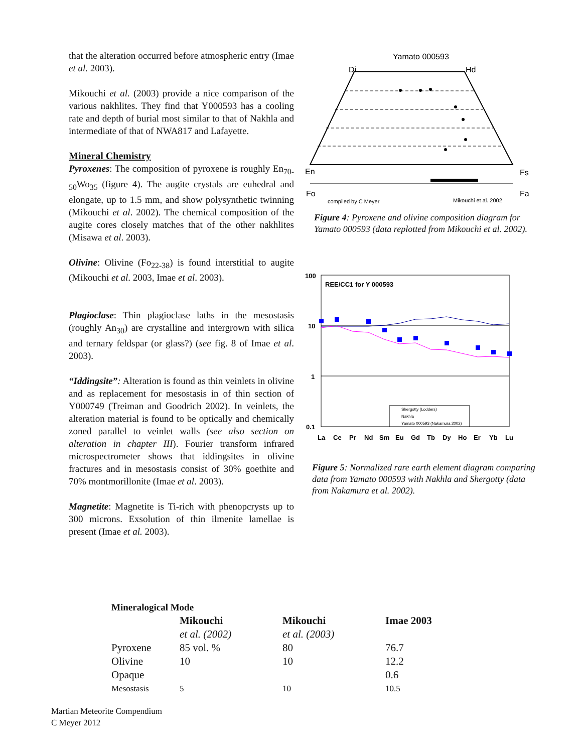that the alteration occurred before atmospheric entry (Imae et al. 2003).
Mikouchi et al. (2003) provide a nice comparison of the various nakhlites. They find that Y000593 has a cooling rate and depth of burial most similar to that of Nakhla and intermediate of that of NWA817 and Lafayette.
Mineral Chemistry
Pyroxenes: The composition of pyroxene is roughly En<sub>70-50</sub>Wo<sub>35</sub> (figure 4). The augite crystals are euhedral and elongate, up to 1.5 mm, and show polysynthetic twinning (Mikouchi et al. 2002). The chemical composition of the augite cores closely matches that of the other nakhlites (Misawa et al. 2003).
Olivine: Olivine (Fo<sub>22-38</sub>) is found interstitial to augite (Mikouchi et al. 2003, Imae et al. 2003).
Plagioclase: Thin plagioclase laths in the mesostasis (roughly An<sub>30</sub>) are crystalline and intergrown with silica and ternary feldspar (or glass?) (see fig. 8 of Imae et al. 2003).
“Iddingsite”: Alteration is found as thin veinlets in olivine and as replacement for mesostasis in of thin section of Y000749 (Treiman and Goodrich 2002). In veinlets, the alteration material is found to be optically and chemically zoned parallel to veinlet walls (see also section on alteration in chapter III). Fourier transform infrared microspectrometer shows that iddingsites in olivine fractures and in mesostasis consist of 30% goethite and 70% montmorillonite (Imae et al. 2003).
Magnetite: Magnetite is Ti-rich with phenopcrysts up to 300 microns. Exsolution of thin ilmenite lamellae is present (Imae et al. 2003).
Yamato 000593
Di
Hd
En
Fs
Fo
Fa
compiled by C Meyer
Mikouchi et al. 2002
Figure 4: Pyroxene and olivine composition diagram for Yamato 000593 (data replotted from Mikouchi et al. 2002).
100
10
1
0.1
REE/CC1 for Y 000593
Shergotty (Lodders)
Nakhla
Yamato 000593 (Nakamura 2002)
La
Ce
Pr
Nd
Sm
Eu
Gd
Tb
Dy
Ho
Er
Yb
Lu
Figure 5: Normalized rare earth element diagram comparing data from Yamato 000593 with Nakhla and Shergotty (data from Nakamura et al. 2002).
| Mineralogical Mode | | | |
| --- | --- | --- | --- |
| | Mikouchi | Mikouchi | Imae 2003 |
| | et al. (2002) | et al. (2003) | |
| Pyroxene | 85 vol. % | 80 | 76.7 |
| Olivine | 10 | 10 | 12.2 |
| Opaque | | | 0.6 |
| Mesostasis | 5 | 10 | 10.5 |
Martian Meteorite Compendium
C Meyer 2012